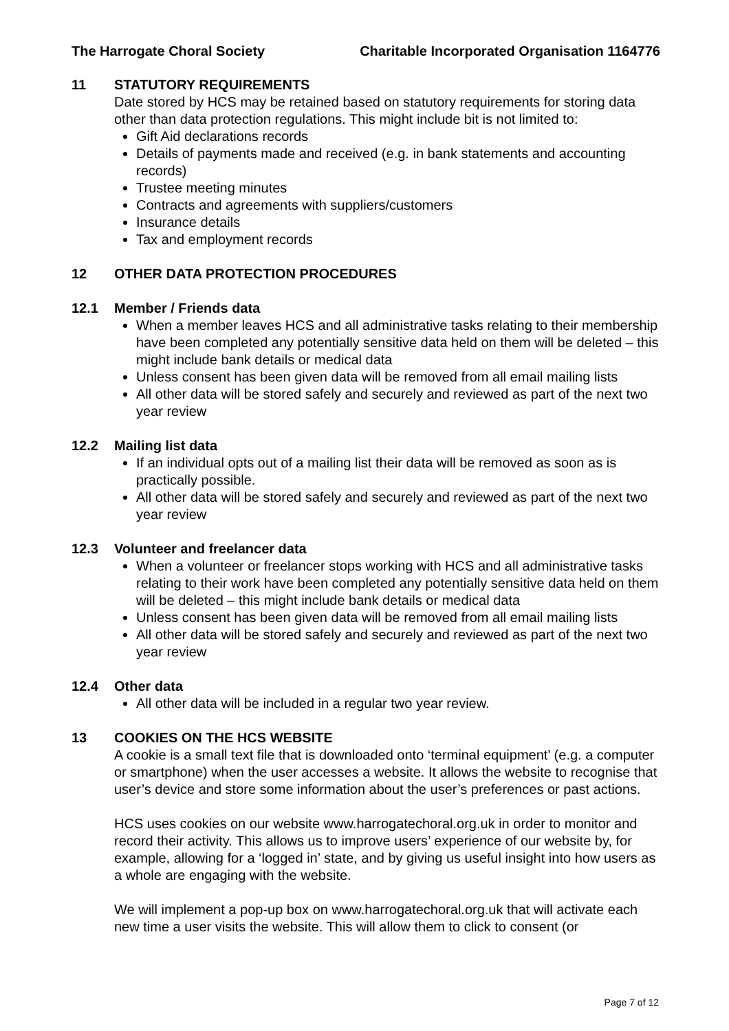The Harrogate Choral Society Charitable Incorporated Organisation 1164776
11 STATUTORY REQUIREMENTS
Date stored by HCS may be retained based on statutory requirements for storing data other than data protection regulations. This might include bit is not limited to:
Gift Aid declarations records
Details of payments made and received (e.g. in bank statements and accounting records)
Trustee meeting minutes
Contracts and agreements with suppliers/customers
Insurance details
Tax and employment records
12 OTHER DATA PROTECTION PROCEDURES
12.1 Member / Friends data
When a member leaves HCS and all administrative tasks relating to their membership have been completed any potentially sensitive data held on them will be deleted – this might include bank details or medical data
Unless consent has been given data will be removed from all email mailing lists
All other data will be stored safely and securely and reviewed as part of the next two year review
12.2 Mailing list data
If an individual opts out of a mailing list their data will be removed as soon as is practically possible.
All other data will be stored safely and securely and reviewed as part of the next two year review
12.3 Volunteer and freelancer data
When a volunteer or freelancer stops working with HCS and all administrative tasks relating to their work have been completed any potentially sensitive data held on them will be deleted – this might include bank details or medical data
Unless consent has been given data will be removed from all email mailing lists
All other data will be stored safely and securely and reviewed as part of the next two year review
12.4 Other data
All other data will be included in a regular two year review.
13 COOKIES ON THE HCS WEBSITE
A cookie is a small text file that is downloaded onto ‘terminal equipment’ (e.g. a computer or smartphone) when the user accesses a website. It allows the website to recognise that user’s device and store some information about the user’s preferences or past actions.
HCS uses cookies on our website www.harrogatechoral.org.uk in order to monitor and record their activity. This allows us to improve users’ experience of our website by, for example, allowing for a ‘logged in’ state, and by giving us useful insight into how users as a whole are engaging with the website.
We will implement a pop-up box on www.harrogatechoral.org.uk that will activate each new time a user visits the website. This will allow them to click to consent (or
Page 7 of 12